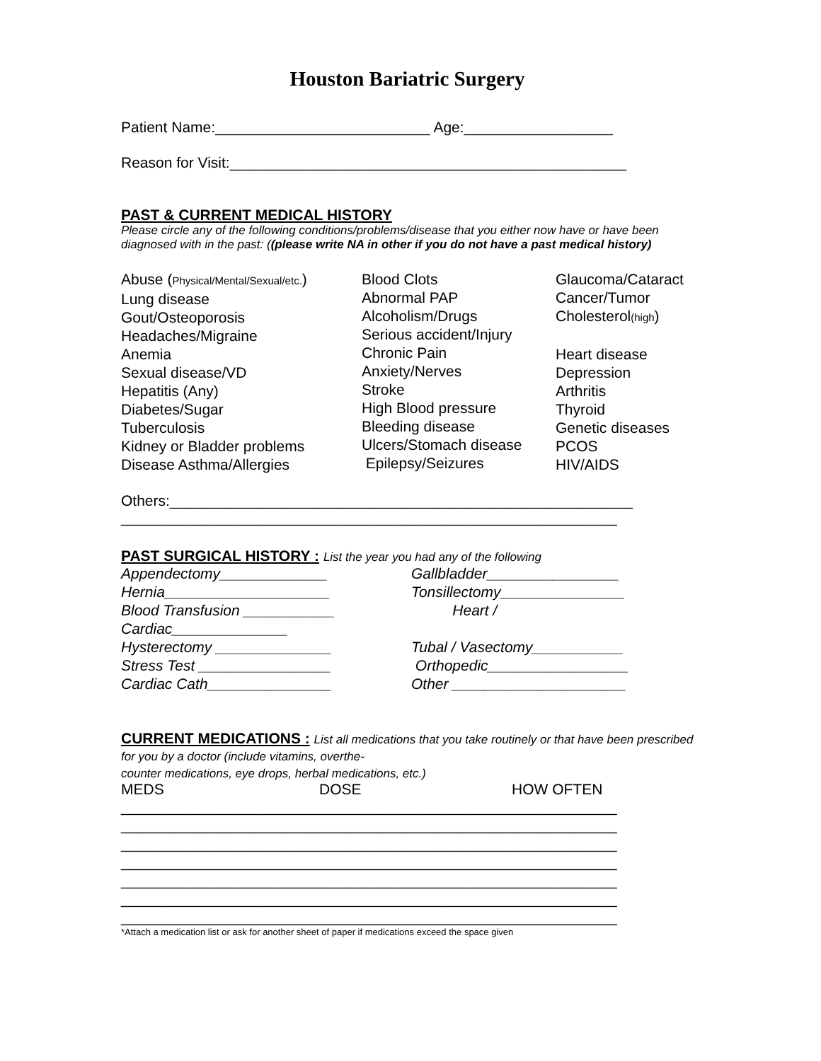Houston Bariatric Surgery
Patient Name:__________________________ Age:__________________
Reason for Visit:________________________________________________
PAST & CURRENT MEDICAL HISTORY
Please circle any of the following conditions/problems/disease that you either now have or have been diagnosed with in the past: ((please write NA in other if you do not have a past medical history)
Abuse (Physical/Mental/Sexual/etc.)
Lung disease
Gout/Osteoporosis
Headaches/Migraine
Anemia
Sexual disease/VD
Hepatitis (Any)
Diabetes/Sugar
Tuberculosis
Kidney or Bladder problems
Disease Asthma/Allergies
Blood Clots
Abnormal PAP
Alcoholism/Drugs
Serious accident/Injury
Chronic Pain
Anxiety/Nerves
Stroke
High Blood pressure
Bleeding disease
Ulcers/Stomach disease
Epilepsy/Seizures
Glaucoma/Cataract
Cancer/Tumor
Cholesterol(high)
Heart disease
Depression
Arthritis
Thyroid
Genetic diseases
PCOS
HIV/AIDS
Others:________________________________________________________
____________________________________________________________
PAST SURGICAL HISTORY : List the year you had any of the following
Appendectomy_____________
Hernia____________________
Blood Transfusion ___________
Cardiac______________
Hysterectomy ______________
Stress Test ________________
Cardiac Cath_______________
Gallbladder________________
Tonsillectomy_______________
Heart /
Tubal / Vasectomy___________
Orthopedic_________________
Other _____________________
CURRENT MEDICATIONS : List all medications that you take routinely or that have been prescribed for you by a doctor (include vitamins, overthe-
counter medications, eye drops, herbal medications, etc.)
MEDS
DOSE
HOW OFTEN
____________________________________________________________
____________________________________________________________
____________________________________________________________
____________________________________________________________
____________________________________________________________
____________________________________________________________
____________________________________________________________
*Attach a medication list or ask for another sheet of paper if medications exceed the space given